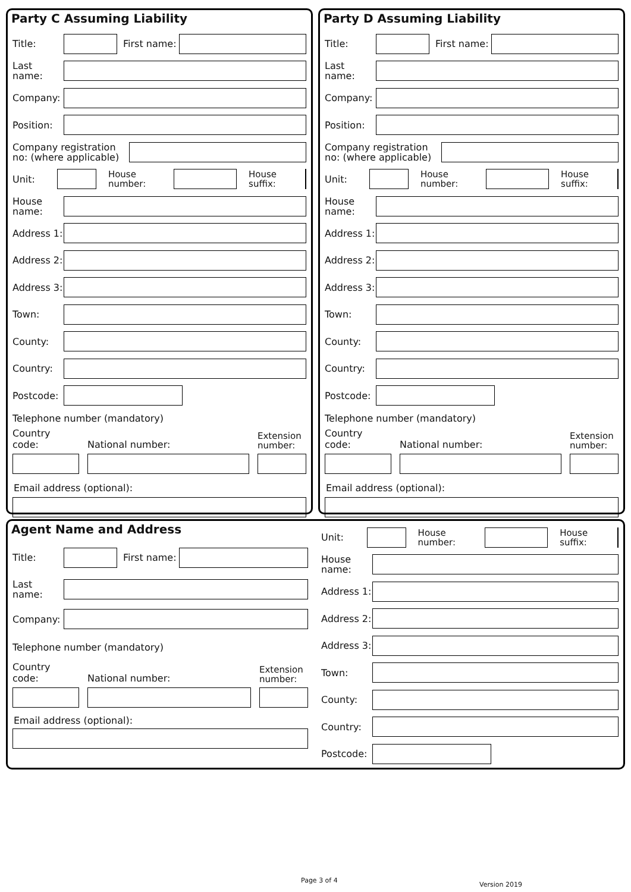Party C Assuming Liability
Title:
First name:
Last name:
Company:
Position:
Company registration no: (where applicable)
Unit:
House number: House suffix:
House name:
Address 1:
Address 2:
Address 3:
Town:
County:
Country:
Postcode:
Telephone number (mandatory)
Country code:
National number:
Extension number:
Email address (optional):
Party D Assuming Liability
Title:
First name:
Last name:
Company:
Position:
Company registration no: (where applicable)
Unit:
House number: House suffix:
House name:
Address 1:
Address 2:
Address 3:
Town:
County:
Country:
Postcode:
Telephone number (mandatory)
Country code:
National number:
Extension number:
Email address (optional):
Agent Name and Address
Title:
First name:
Last name:
Company:
Telephone number (mandatory)
Country code:
National number:
Extension number:
Email address (optional):
Unit:
House number: House suffix:
House name:
Address 1:
Address 2:
Address 3:
Town:
County:
Country:
Postcode:
Page 3 of 4
Version 2019